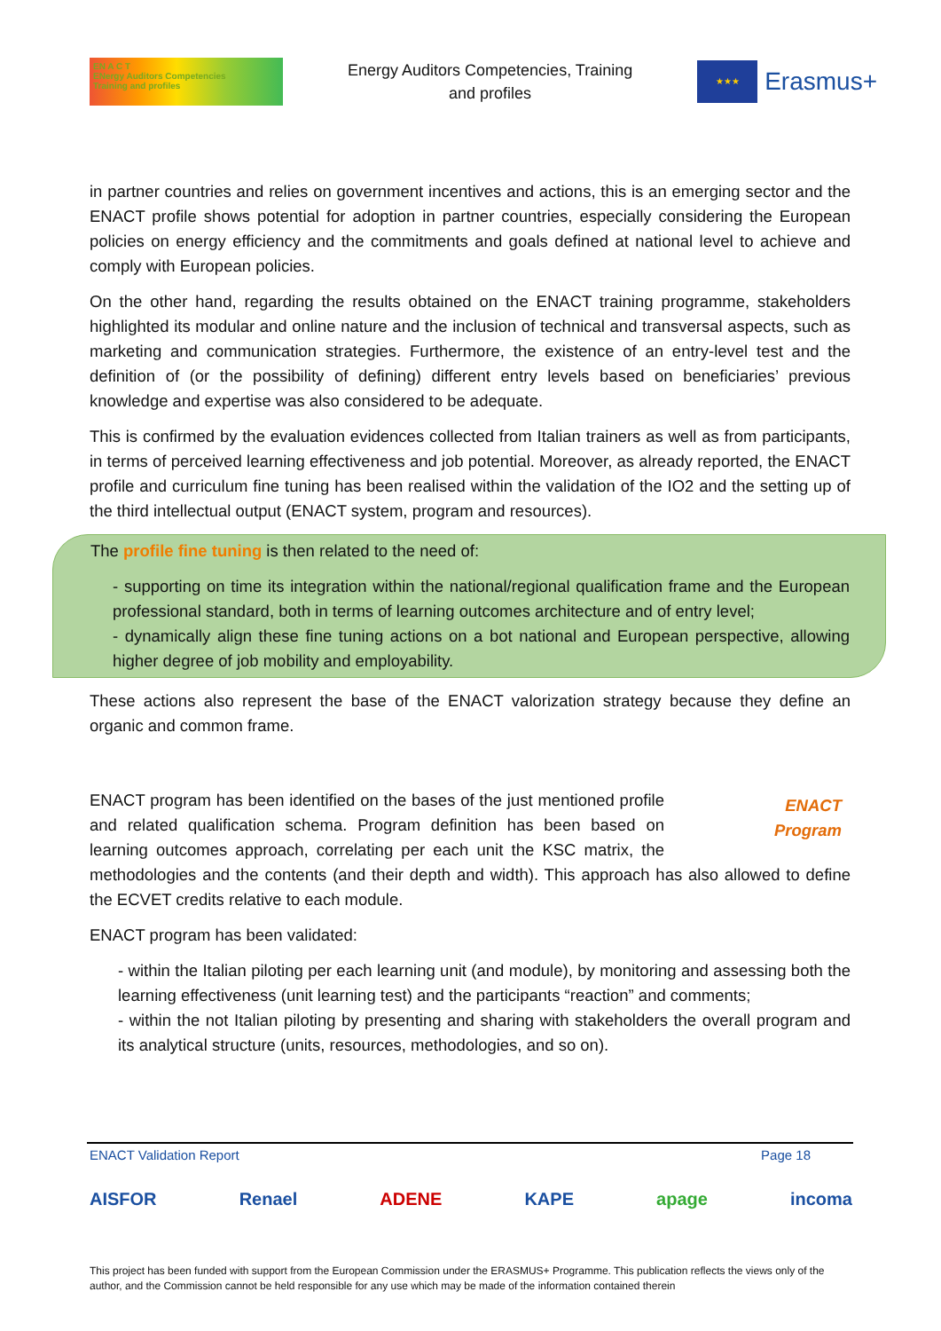EN A C T
ENergy Auditors Competencies
Training and profiles
Energy Auditors Competencies, Training
and profiles
★★★
Erasmus+
in partner countries and relies on government incentives and actions, this is an emerging sector and the ENACT profile shows potential for adoption in partner countries, especially considering the European policies on energy efficiency and the commitments and goals defined at national level to achieve and comply with European policies.
On the other hand, regarding the results obtained on the ENACT training programme, stakeholders highlighted its modular and online nature and the inclusion of technical and transversal aspects, such as marketing and communication strategies. Furthermore, the existence of an entry-level test and the definition of (or the possibility of defining) different entry levels based on beneficiaries’ previous knowledge and expertise was also considered to be adequate.
This is confirmed by the evaluation evidences collected from Italian trainers as well as from participants, in terms of perceived learning effectiveness and job potential. Moreover, as already reported, the ENACT profile and curriculum fine tuning has been realised within the validation of the IO2 and the setting up of the third intellectual output (ENACT system, program and resources).
The profile fine tuning is then related to the need of:
- supporting on time its integration within the national/regional qualification frame and the European professional standard, both in terms of learning outcomes architecture and of entry level;
- dynamically align these fine tuning actions on a bot national and European perspective, allowing higher degree of job mobility and employability.
These actions also represent the base of the ENACT valorization strategy because they define an organic and common frame.
ENACT
Program
ENACT program has been identified on the bases of the just mentioned profile and related qualification schema. Program definition has been based on learning outcomes approach, correlating per each unit the KSC matrix, the methodologies and the contents (and their depth and width). This approach has also allowed to define the ECVET credits relative to each module.
ENACT program has been validated:
- within the Italian piloting per each learning unit (and module), by monitoring and assessing both the learning effectiveness (unit learning test) and the participants “reaction” and comments;
- within the not Italian piloting by presenting and sharing with stakeholders the overall program and its analytical structure (units, resources, methodologies, and so on).
ENACT Validation Report Page 18
AISFOR Renael ADENE KAPE apage incoma
This project has been funded with support from the European Commission under the ERASMUS+ Programme. This publication reflects the views only of the author, and the Commission cannot be held responsible for any use which may be made of the information contained therein